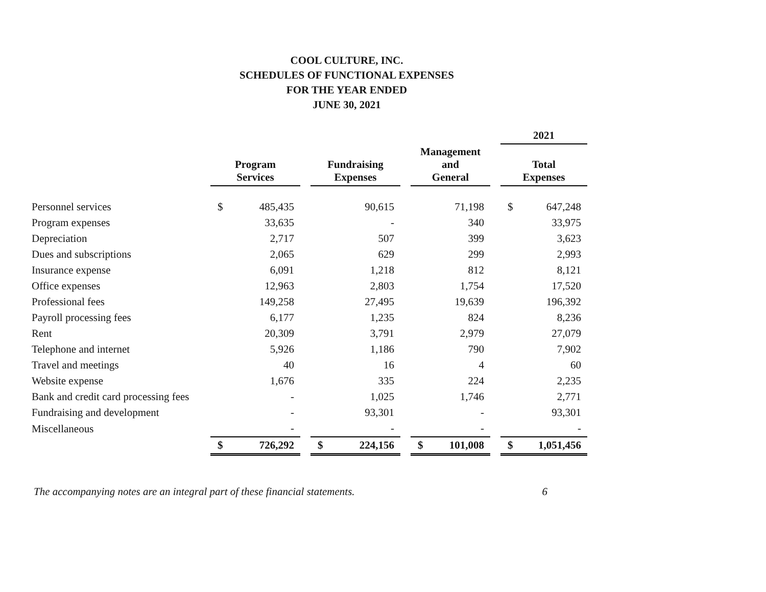COOL CULTURE, INC.
SCHEDULES OF FUNCTIONAL EXPENSES
FOR THE YEAR ENDED
JUNE 30, 2021
| | | | | | | | | | | 2021 | |
| --- | --- | --- | --- | --- | --- | --- | --- | --- | --- | --- | --- |
| | Program Services | | | Fundraising Expenses | | | Management and General | | | Total Expenses | |
| Personnel services | $ | 485,435 | | | 90,615 | | | 71,198 | | $ | 647,248 |
| Program expenses | | 33,635 | | | - | | | 340 | | | 33,975 |
| Depreciation | | 2,717 | | | 507 | | | 399 | | | 3,623 |
| Dues and subscriptions | | 2,065 | | | 629 | | | 299 | | | 2,993 |
| Insurance expense | | 6,091 | | | 1,218 | | | 812 | | | 8,121 |
| Office expenses | | 12,963 | | | 2,803 | | | 1,754 | | | 17,520 |
| Professional fees | | 149,258 | | | 27,495 | | | 19,639 | | | 196,392 |
| Payroll processing fees | | 6,177 | | | 1,235 | | | 824 | | | 8,236 |
| Rent | | 20,309 | | | 3,791 | | | 2,979 | | | 27,079 |
| Telephone and internet | | 5,926 | | | 1,186 | | | 790 | | | 7,902 |
| Travel and meetings | | 40 | | | 16 | | | 4 | | | 60 |
| Website expense | | 1,676 | | | 335 | | | 224 | | | 2,235 |
| Bank and credit card processing fees | | - | | | 1,025 | | | 1,746 | | | 2,771 |
| Fundraising and development | | - | | | 93,301 | | | - | | | 93,301 |
| Miscellaneous | | - | | | - | | | - | | | - |
| | $ | 726,292 | | $ | 224,156 | | $ | 101,008 | | $ | 1,051,456 |
The accompanying notes are an integral part of these financial statements. 6